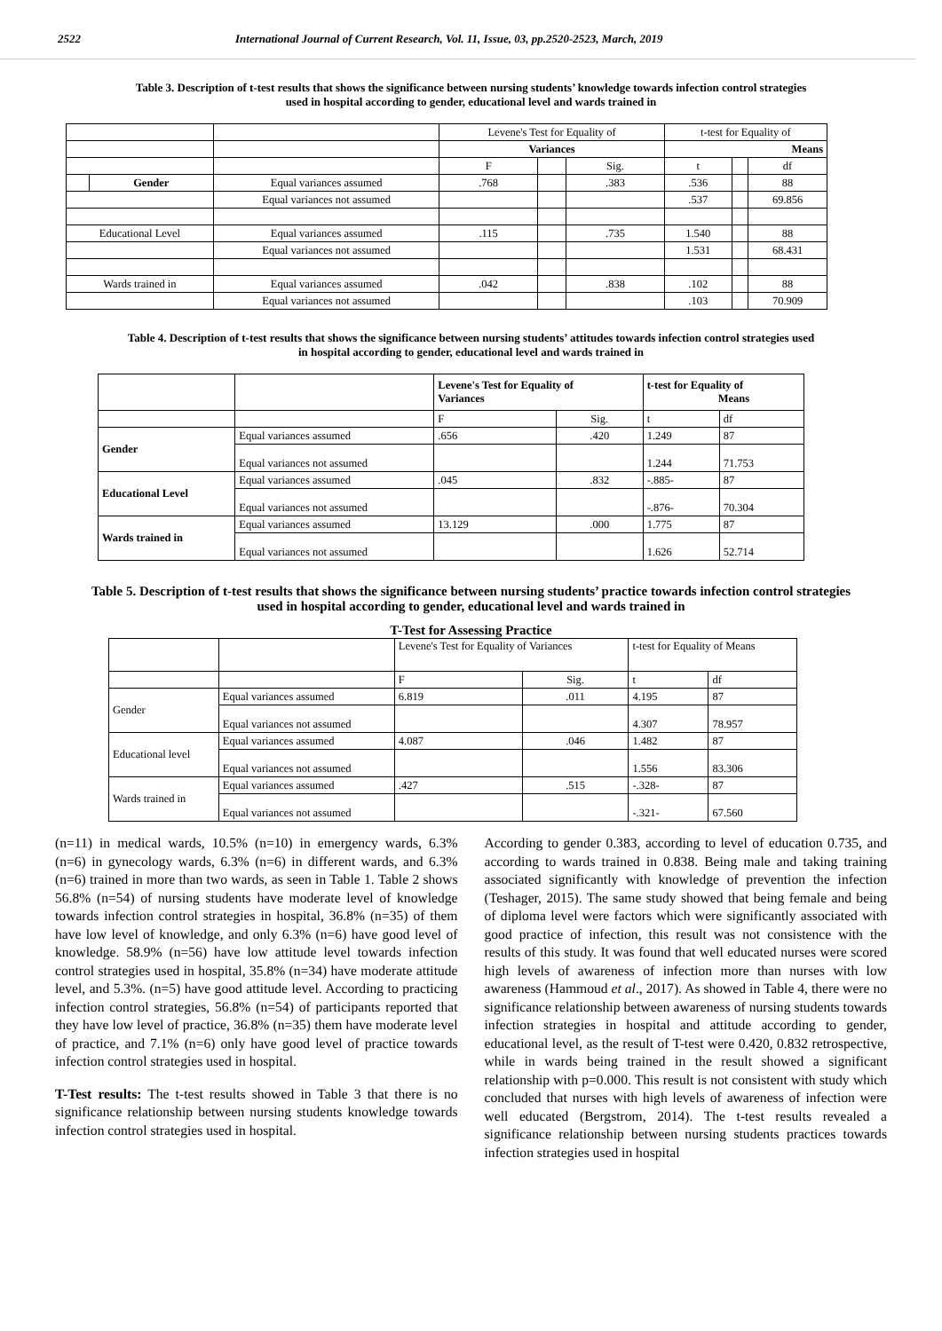2522 International Journal of Current Research, Vol. 11, Issue, 03, pp.2520-2523, March, 2019
Table 3. Description of t-test results that shows the significance between nursing students’ knowledge towards infection control strategies used in hospital according to gender, educational level and wards trained in
| | | | Levene's Test for Equality of | | | t-test for Equality of | | |
| | | | Variances | | | Means | | |
| | | | F | | Sig. | t | | df |
| | Gender | Equal variances assumed | .768 | | .383 | .536 | | 88 |
| | | Equal variances not assumed | | | | .537 | | 69.856 |
| Educational Level | | Equal variances assumed | .115 | | .735 | 1.540 | | 88 |
| | | Equal variances not assumed | | | | 1.531 | | 68.431 |
| Wards trained in | | Equal variances assumed | .042 | | .838 | .102 | | 88 |
| | | Equal variances not assumed | | | | .103 | | 70.909 |
Table 4. Description of t-test results that shows the significance between nursing students’ attitudes towards infection control strategies used in hospital according to gender, educational level and wards trained in
| | | Levene's Test for Equality of Variances | | t-test for Equality of Means | |
| | | F | Sig. | t | df |
| Gender | Equal variances assumed | .656 | .420 | 1.249 | 87 |
| | Equal variances not assumed | | | 1.244 | 71.753 |
| Educational Level | Equal variances assumed | .045 | .832 | -.885- | 87 |
| | Equal variances not assumed | | | -.876- | 70.304 |
| Wards trained in | Equal variances assumed | 13.129 | .000 | 1.775 | 87 |
| | Equal variances not assumed | | | 1.626 | 52.714 |
Table 5. Description of t-test results that shows the significance between nursing students’ practice towards infection control strategies used in hospital according to gender, educational level and wards trained in
T-Test for Assessing Practice
| | | Levene's Test for Equality of Variances | | t-test for Equality of Means | |
| | | F | Sig. | t | df |
| Gender | Equal variances assumed | 6.819 | .011 | 4.195 | 87 |
| | Equal variances not assumed | | | 4.307 | 78.957 |
| Educational level | Equal variances assumed | 4.087 | .046 | 1.482 | 87 |
| | Equal variances not assumed | | | 1.556 | 83.306 |
| Wards trained in | Equal variances assumed | .427 | .515 | -.328- | 87 |
| | Equal variances not assumed | | | -.321- | 67.560 |
(n=11) in medical wards, 10.5% (n=10) in emergency wards, 6.3% (n=6) in gynecology wards, 6.3% (n=6) in different wards, and 6.3% (n=6) trained in more than two wards, as seen in Table 1. Table 2 shows 56.8% (n=54) of nursing students have moderate level of knowledge towards infection control strategies in hospital, 36.8% (n=35) of them have low level of knowledge, and only 6.3% (n=6) have good level of knowledge. 58.9% (n=56) have low attitude level towards infection control strategies used in hospital, 35.8% (n=34) have moderate attitude level, and 5.3%. (n=5) have good attitude level. According to practicing infection control strategies, 56.8% (n=54) of participants reported that they have low level of practice, 36.8% (n=35) them have moderate level of practice, and 7.1% (n=6) only have good level of practice towards infection control strategies used in hospital.
T-Test results: The t-test results showed in Table 3 that there is no significance relationship between nursing students knowledge towards infection control strategies used in hospital.
According to gender 0.383, according to level of education 0.735, and according to wards trained in 0.838. Being male and taking training associated significantly with knowledge of prevention the infection (Teshager, 2015). The same study showed that being female and being of diploma level were factors which were significantly associated with good practice of infection, this result was not consistence with the results of this study. It was found that well educated nurses were scored high levels of awareness of infection more than nurses with low awareness (Hammoud et al., 2017). As showed in Table 4, there were no significance relationship between awareness of nursing students towards infection strategies in hospital and attitude according to gender, educational level, as the result of T-test were 0.420, 0.832 retrospective, while in wards being trained in the result showed a significant relationship with p=0.000. This result is not consistent with study which concluded that nurses with high levels of awareness of infection were well educated (Bergstrom, 2014). The t-test results revealed a significance relationship between nursing students practices towards infection strategies used in hospital